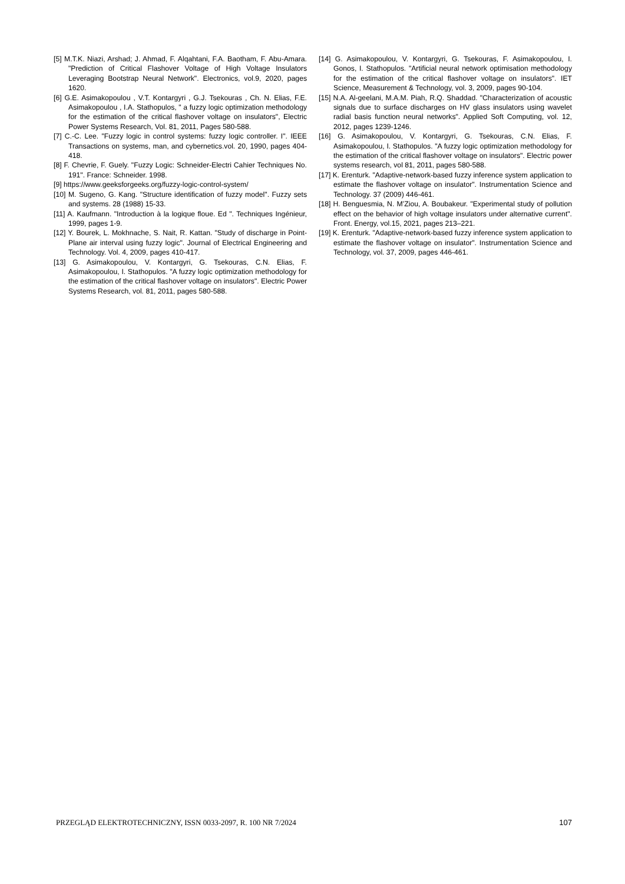[5] M.T.K. Niazi, Arshad; J. Ahmad, F. Alqahtani, F.A. Baotham, F. Abu-Amara. "Prediction of Critical Flashover Voltage of High Voltage Insulators Leveraging Bootstrap Neural Network". Electronics, vol.9, 2020, pages 1620.
[6] G.E. Asimakopoulou , V.T. Kontargyri , G.J. Tsekouras , Ch. N. Elias, F.E. Asimakopoulou , I.A. Stathopulos, " a fuzzy logic optimization methodology for the estimation of the critical flashover voltage on insulators", Electric Power Systems Research, Vol. 81, 2011, Pages 580-588.
[7] C.-C. Lee. "Fuzzy logic in control systems: fuzzy logic controller. I". IEEE Transactions on systems, man, and cybernetics.vol. 20, 1990, pages 404-418.
[8] F. Chevrie, F. Guely. "Fuzzy Logic: Schneider-Electri Cahier Techniques No. 191". France: Schneider. 1998.
[9] https://www.geeksforgeeks.org/fuzzy-logic-control-system/
[10] M. Sugeno, G. Kang. "Structure identification of fuzzy model". Fuzzy sets and systems. 28 (1988) 15-33.
[11] A. Kaufmann. "Introduction à la logique floue. Ed ". Techniques Ingénieur, 1999, pages 1-9.
[12] Y. Bourek, L. Mokhnache, S. Nait, R. Kattan. "Study of discharge in Point-Plane air interval using fuzzy logic". Journal of Electrical Engineering and Technology. Vol. 4, 2009, pages 410-417.
[13] G. Asimakopoulou, V. Kontargyri, G. Tsekouras, C.N. Elias, F. Asimakopoulou, I. Stathopulos. "A fuzzy logic optimization methodology for the estimation of the critical flashover voltage on insulators". Electric Power Systems Research, vol. 81, 2011, pages 580-588.
[14] G. Asimakopoulou, V. Kontargyri, G. Tsekouras, F. Asimakopoulou, I. Gonos, I. Stathopulos. "Artificial neural network optimisation methodology for the estimation of the critical flashover voltage on insulators". IET Science, Measurement & Technology, vol. 3, 2009, pages 90-104.
[15] N.A. Al-geelani, M.A.M. Piah, R.Q. Shaddad. "Characterization of acoustic signals due to surface discharges on HV glass insulators using wavelet radial basis function neural networks". Applied Soft Computing, vol. 12, 2012, pages 1239-1246.
[16] G. Asimakopoulou, V. Kontargyri, G. Tsekouras, C.N. Elias, F. Asimakopoulou, I. Stathopulos. "A fuzzy logic optimization methodology for the estimation of the critical flashover voltage on insulators". Electric power systems research, vol 81, 2011, pages 580-588.
[17] K. Erenturk. "Adaptive-network-based fuzzy inference system application to estimate the flashover voltage on insulator". Instrumentation Science and Technology. 37 (2009) 446-461.
[18] H. Benguesmia, N. M’Ziou, A. Boubakeur. "Experimental study of pollution effect on the behavior of high voltage insulators under alternative current". Front. Energy, vol.15, 2021, pages 213–221.
[19] K. Erenturk. "Adaptive-network-based fuzzy inference system application to estimate the flashover voltage on insulator". Instrumentation Science and Technology, vol. 37, 2009, pages 446-461.
PRZEGLĄD ELEKTROTECHNICZNY, ISSN 0033-2097, R. 100 NR 7/2024 107